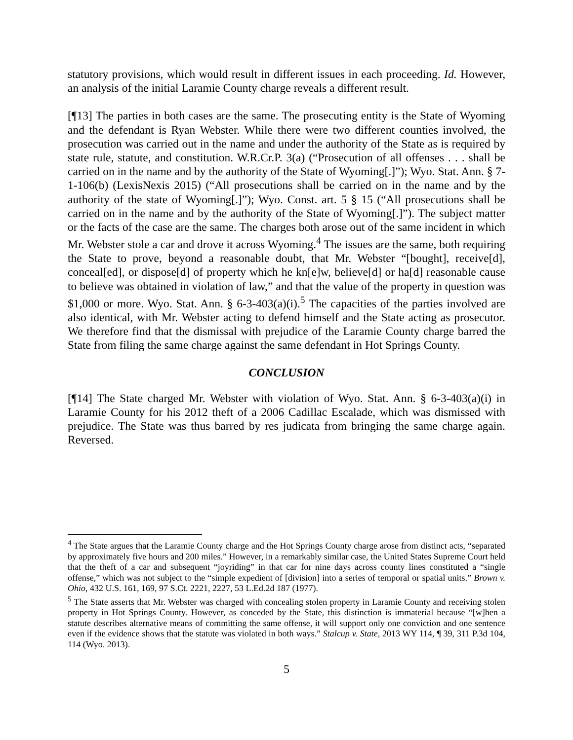statutory provisions, which would result in different issues in each proceeding. Id. However, an analysis of the initial Laramie County charge reveals a different result.
[¶13] The parties in both cases are the same. The prosecuting entity is the State of Wyoming and the defendant is Ryan Webster. While there were two different counties involved, the prosecution was carried out in the name and under the authority of the State as is required by state rule, statute, and constitution. W.R.Cr.P. 3(a) (“Prosecution of all offenses . . . shall be carried on in the name and by the authority of the State of Wyoming[.]”); Wyo. Stat. Ann. § 7-1-106(b) (LexisNexis 2015) (“All prosecutions shall be carried on in the name and by the authority of the state of Wyoming[.]”); Wyo. Const. art. 5 § 15 (“All prosecutions shall be carried on in the name and by the authority of the State of Wyoming[.]”). The subject matter or the facts of the case are the same. The charges both arose out of the same incident in which Mr. Webster stole a car and drove it across Wyoming.<sup>4</sup> The issues are the same, both requiring the State to prove, beyond a reasonable doubt, that Mr. Webster “[bought], receive[d], conceal[ed], or dispose[d] of property which he kn[e]w, believe[d] or ha[d] reasonable cause to believe was obtained in violation of law,” and that the value of the property in question was $1,000 or more. Wyo. Stat. Ann. § 6-3-403(a)(i).<sup>5</sup> The capacities of the parties involved are also identical, with Mr. Webster acting to defend himself and the State acting as prosecutor. We therefore find that the dismissal with prejudice of the Laramie County charge barred the State from filing the same charge against the same defendant in Hot Springs County.
CONCLUSION
[¶14] The State charged Mr. Webster with violation of Wyo. Stat. Ann. § 6-3-403(a)(i) in Laramie County for his 2012 theft of a 2006 Cadillac Escalade, which was dismissed with prejudice. The State was thus barred by res judicata from bringing the same charge again. Reversed.
<sup>4</sup> The State argues that the Laramie County charge and the Hot Springs County charge arose from distinct acts, “separated by approximately five hours and 200 miles.” However, in a remarkably similar case, the United States Supreme Court held that the theft of a car and subsequent “joyriding” in that car for nine days across county lines constituted a “single offense,” which was not subject to the “simple expedient of [division] into a series of temporal or spatial units.” Brown v. Ohio, 432 U.S. 161, 169, 97 S.Ct. 2221, 2227, 53 L.Ed.2d 187 (1977).
<sup>5</sup> The State asserts that Mr. Webster was charged with concealing stolen property in Laramie County and receiving stolen property in Hot Springs County. However, as conceded by the State, this distinction is immaterial because “[w]hen a statute describes alternative means of committing the same offense, it will support only one conviction and one sentence even if the evidence shows that the statute was violated in both ways.” Stalcup v. State, 2013 WY 114, ¶ 39, 311 P.3d 104, 114 (Wyo. 2013).
5